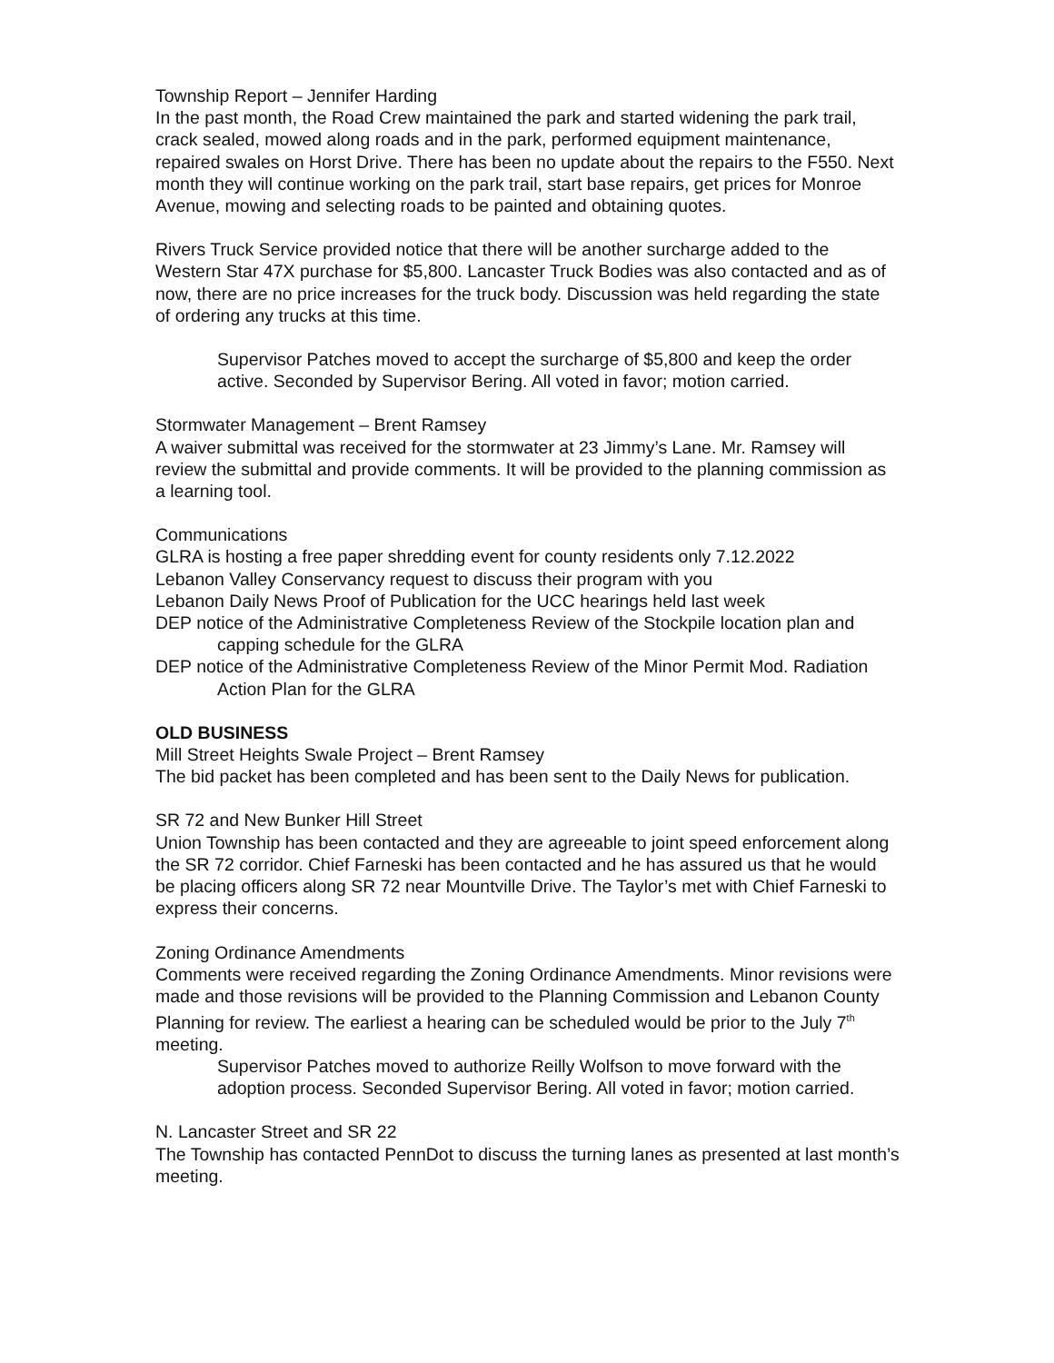Township Report – Jennifer Harding
In the past month, the Road Crew maintained the park and started widening the park trail, crack sealed, mowed along roads and in the park, performed equipment maintenance, repaired swales on Horst Drive. There has been no update about the repairs to the F550. Next month they will continue working on the park trail, start base repairs, get prices for Monroe Avenue, mowing and selecting roads to be painted and obtaining quotes.
Rivers Truck Service provided notice that there will be another surcharge added to the Western Star 47X purchase for $5,800. Lancaster Truck Bodies was also contacted and as of now, there are no price increases for the truck body. Discussion was held regarding the state of ordering any trucks at this time.
Supervisor Patches moved to accept the surcharge of $5,800 and keep the order active. Seconded by Supervisor Bering. All voted in favor; motion carried.
Stormwater Management – Brent Ramsey
A waiver submittal was received for the stormwater at 23 Jimmy’s Lane. Mr. Ramsey will review the submittal and provide comments. It will be provided to the planning commission as a learning tool.
Communications
GLRA is hosting a free paper shredding event for county residents only 7.12.2022
Lebanon Valley Conservancy request to discuss their program with you
Lebanon Daily News Proof of Publication for the UCC hearings held last week
DEP notice of the Administrative Completeness Review of the Stockpile location plan and capping schedule for the GLRA
DEP notice of the Administrative Completeness Review of the Minor Permit Mod. Radiation Action Plan for the GLRA
OLD BUSINESS
Mill Street Heights Swale Project – Brent Ramsey
The bid packet has been completed and has been sent to the Daily News for publication.
SR 72 and New Bunker Hill Street
Union Township has been contacted and they are agreeable to joint speed enforcement along the SR 72 corridor. Chief Farneski has been contacted and he has assured us that he would be placing officers along SR 72 near Mountville Drive. The Taylor’s met with Chief Farneski to express their concerns.
Zoning Ordinance Amendments
Comments were received regarding the Zoning Ordinance Amendments. Minor revisions were made and those revisions will be provided to the Planning Commission and Lebanon County Planning for review. The earliest a hearing can be scheduled would be prior to the July 7<sup>th</sup> meeting.
Supervisor Patches moved to authorize Reilly Wolfson to move forward with the adoption process. Seconded Supervisor Bering. All voted in favor; motion carried.
N. Lancaster Street and SR 22
The Township has contacted PennDot to discuss the turning lanes as presented at last month’s meeting.